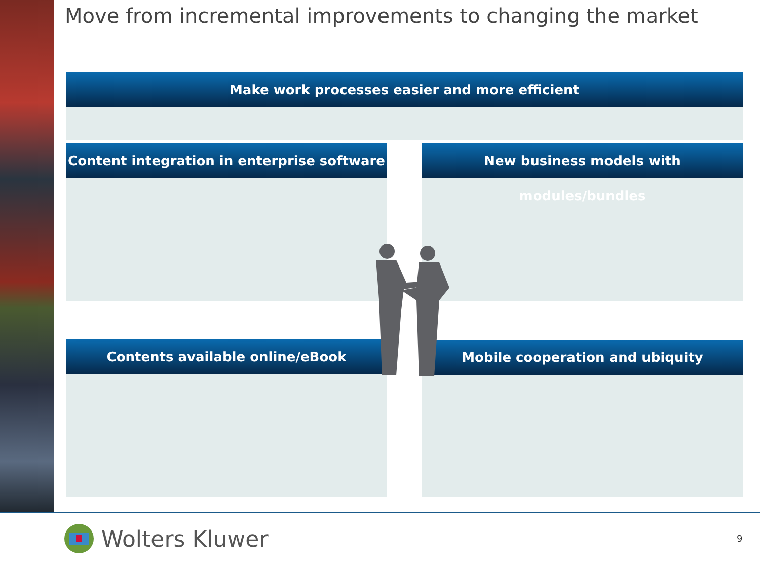Move from incremental improvements to changing the market
Make work processes easier and more efficient
Content integration in enterprise software
New business models with modules/bundles
Contents available online/eBook Mobile cooperation and ubiquity
Wolters Kluwer 9